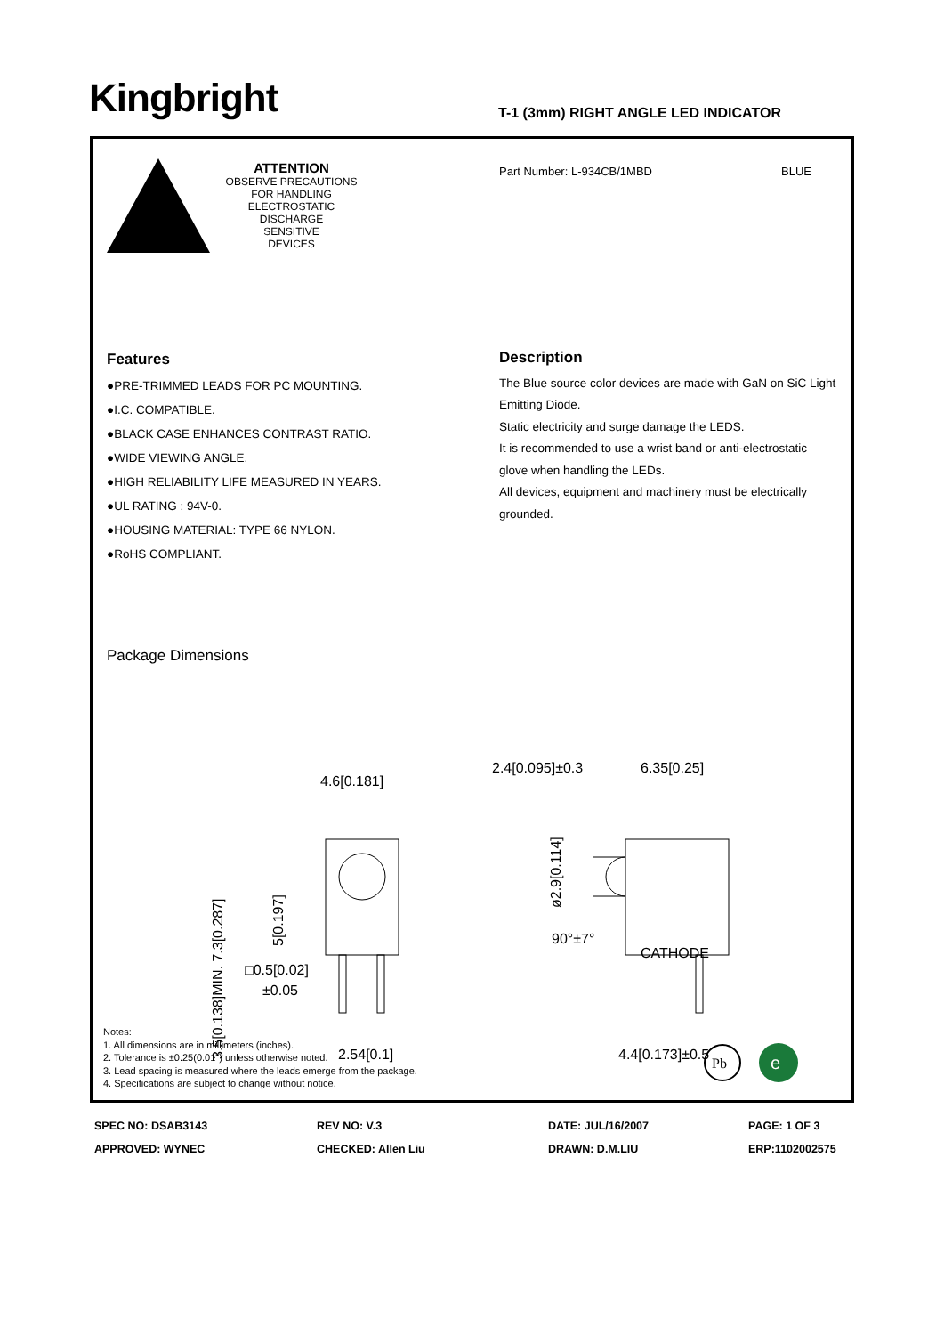Kingbright
T-1 (3mm) RIGHT ANGLE LED INDICATOR
ATTENTION
OBSERVE PRECAUTIONS
FOR HANDLING
ELECTROSTATIC
DISCHARGE
SENSITIVE
DEVICES
Part Number: L-934CB/1MBD BLUE
Features
●PRE-TRIMMED LEADS FOR PC MOUNTING.
●I.C. COMPATIBLE.
●BLACK CASE ENHANCES CONTRAST RATIO.
●WIDE VIEWING ANGLE.
●HIGH RELIABILITY LIFE MEASURED IN YEARS.
●UL RATING : 94V-0.
●HOUSING MATERIAL: TYPE 66 NYLON.
●RoHS COMPLIANT.
Description
The Blue source color devices are made with GaN on SiC Light Emitting Diode.
Static electricity and surge damage the LEDS.
It is recommended to use a wrist band or anti-electrostatic glove when handling the LEDs.
All devices, equipment and machinery must be electrically grounded.
Package Dimensions
4.6[0.181]
2.4[0.095]±0.3
6.35[0.25]
CATHODE
2.54[0.1]
4.4[0.173]±0.5
□0.5[0.02]
±0.05
3.5[0.138]MIN. 7.3[0.287]
5[0.197]
ø2.9[0.114]
90°±7°
Notes:
1. All dimensions are in millimeters (inches).
2. Tolerance is ±0.25(0.01") unless otherwise noted.
3. Lead spacing is measured where the leads emerge from the package.
4. Specifications are subject to change without notice.
Pb
e
SPEC NO: DSAB3143 REV NO: V.3 DATE: JUL/16/2007 PAGE: 1 OF 3 APPROVED: WYNEC CHECKED: Allen Liu DRAWN: D.M.LIU ERP:1102002575